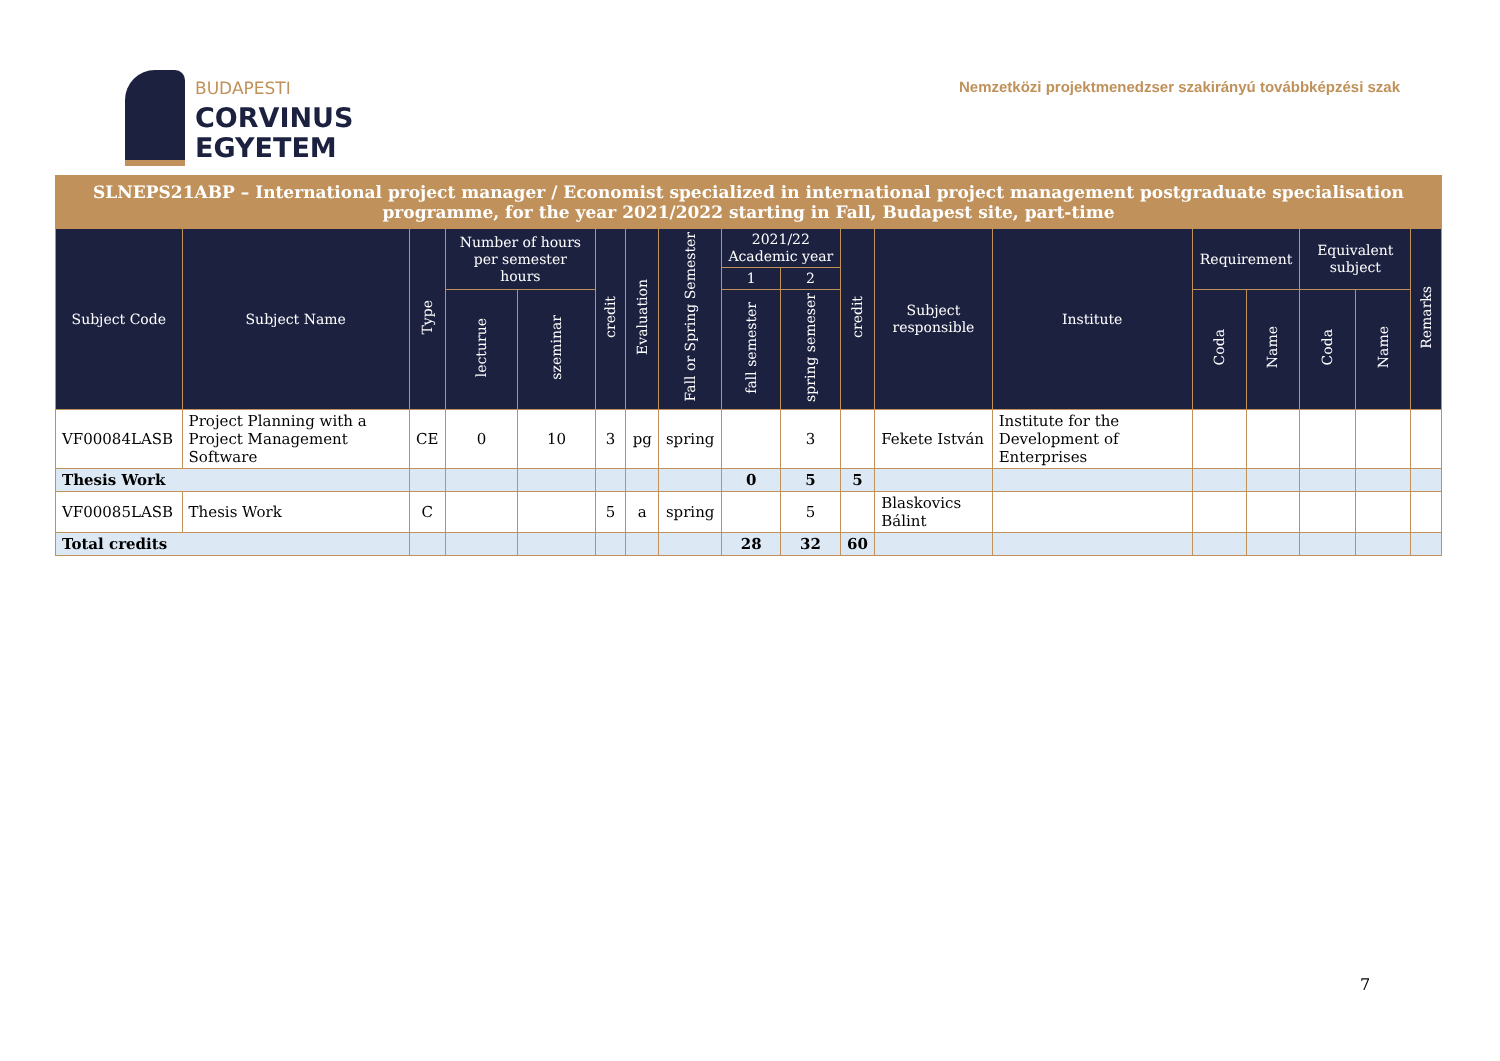BUDAPESTI
CORVINUS
EGYETEM
Nemzetközi projektmenedzser szakirányú továbbképzési szak
| SLNEPS21ABP – International project manager / Economist specialized in international project management postgraduate specialisation programme, for the year 2021/2022 starting in Fall, Budapest site, part-time | | | | | | | | | | | | | | | | | |
| --- | --- | --- | --- | --- | --- | --- | --- | --- | --- | --- | --- | --- | --- | --- | --- | --- | --- |
| Subject Code | Subject Name | Type | Number of hours per semester hours | | credit | Evaluation | Fall or Spring Semester | 2021/22 Academic year | | credit | Subject responsible | Institute | Requirement | | Equivalent subject | | Remarks |
| | | | | | | | | 1 | 2 | | | | | | | | |
| | | | lecturue | szeminar | | | | fall semester | spring semeser | | | | Coda | Name | Coda | Name | |
| VF00084LASB | Project Planning with a Project Management Software | CE | 0 | 10 | 3 | pg | spring | | 3 | | Fekete István | Institute for the Development of Enterprises | | | | | |
| Thesis Work | | | | | | | | 0 | 5 | 5 | | | | | | | |
| VF00085LASB | Thesis Work | C | | | 5 | a | spring | | 5 | | Blaskovics Bálint | | | | | | |
| Total credits | | | | | | | | 28 | 32 | 60 | | | | | | | |
7